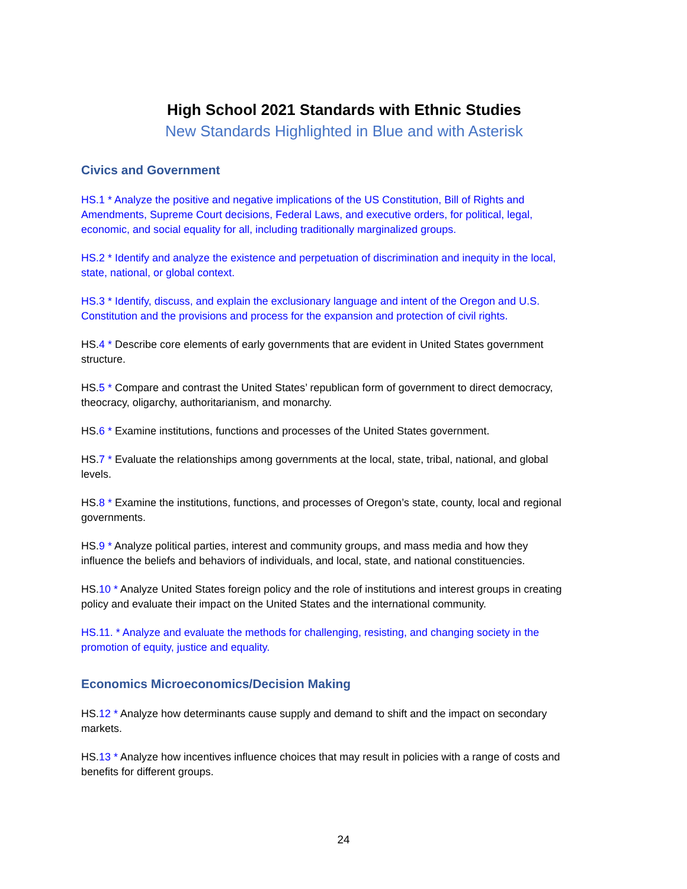High School 2021 Standards with Ethnic Studies
New Standards Highlighted in Blue and with Asterisk
Civics and Government
HS.1 * Analyze the positive and negative implications of the US Constitution, Bill of Rights and Amendments, Supreme Court decisions, Federal Laws, and executive orders, for political, legal, economic, and social equality for all, including traditionally marginalized groups.
HS.2 * Identify and analyze the existence and perpetuation of discrimination and inequity in the local, state, national, or global context.
HS.3 * Identify, discuss, and explain the exclusionary language and intent of the Oregon and U.S. Constitution and the provisions and process for the expansion and protection of civil rights.
HS.4 * Describe core elements of early governments that are evident in United States government structure.
HS.5 * Compare and contrast the United States’ republican form of government to direct democracy, theocracy, oligarchy, authoritarianism, and monarchy.
HS.6 * Examine institutions, functions and processes of the United States government.
HS.7 * Evaluate the relationships among governments at the local, state, tribal, national, and global levels.
HS.8 * Examine the institutions, functions, and processes of Oregon’s state, county, local and regional governments.
HS.9 * Analyze political parties, interest and community groups, and mass media and how they influence the beliefs and behaviors of individuals, and local, state, and national constituencies.
HS.10 * Analyze United States foreign policy and the role of institutions and interest groups in creating policy and evaluate their impact on the United States and the international community.
HS.11. * Analyze and evaluate the methods for challenging, resisting, and changing society in the promotion of equity, justice and equality.
Economics Microeconomics/Decision Making
HS.12 * Analyze how determinants cause supply and demand to shift and the impact on secondary markets.
HS.13 * Analyze how incentives influence choices that may result in policies with a range of costs and benefits for different groups.
24